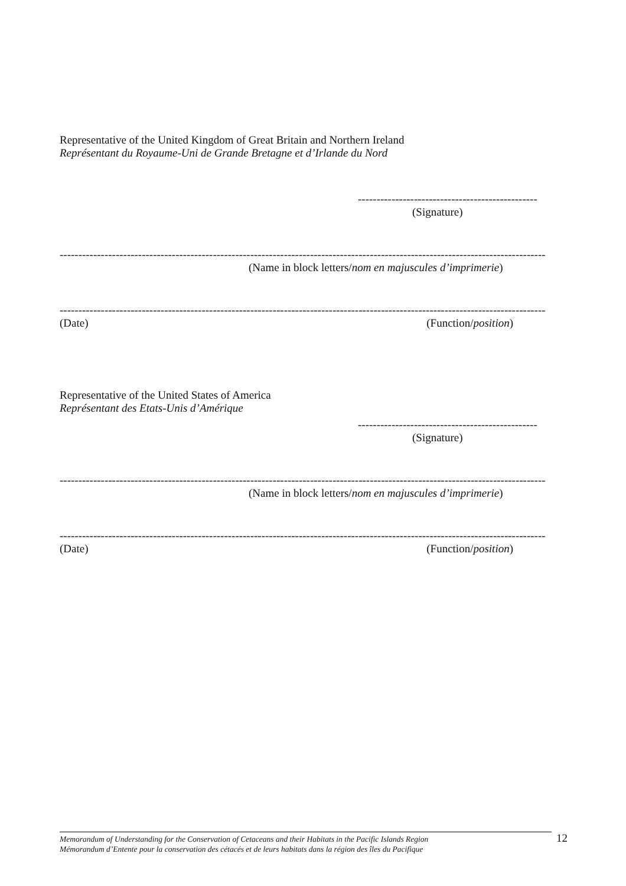Representative of the United Kingdom of Great Britain and Northern Ireland
Représentant du Royaume-Uni de Grande Bretagne et d’Irlande du Nord
------------------------------------------------
(Signature)
----------------------------------------------------------------------------------------------------------------------------------
(Name in block letters/nom en majuscules d’imprimerie)
----------------------------------------------------------------------------------------------------------------------------------
(Date) (Function/position)
Representative of the United States of America
Représentant des Etats-Unis d’Amérique
------------------------------------------------
(Signature)
----------------------------------------------------------------------------------------------------------------------------------
(Name in block letters/nom en majuscules d’imprimerie)
----------------------------------------------------------------------------------------------------------------------------------
(Date) (Function/position)
Memorandum of Understanding for the Conservation of Cetaceans and their Habitats in the Pacific Islands Region
Mémorandum d’Entente pour la conservation des cétacés et de leurs habitats dans la région des îles du Pacifique
12